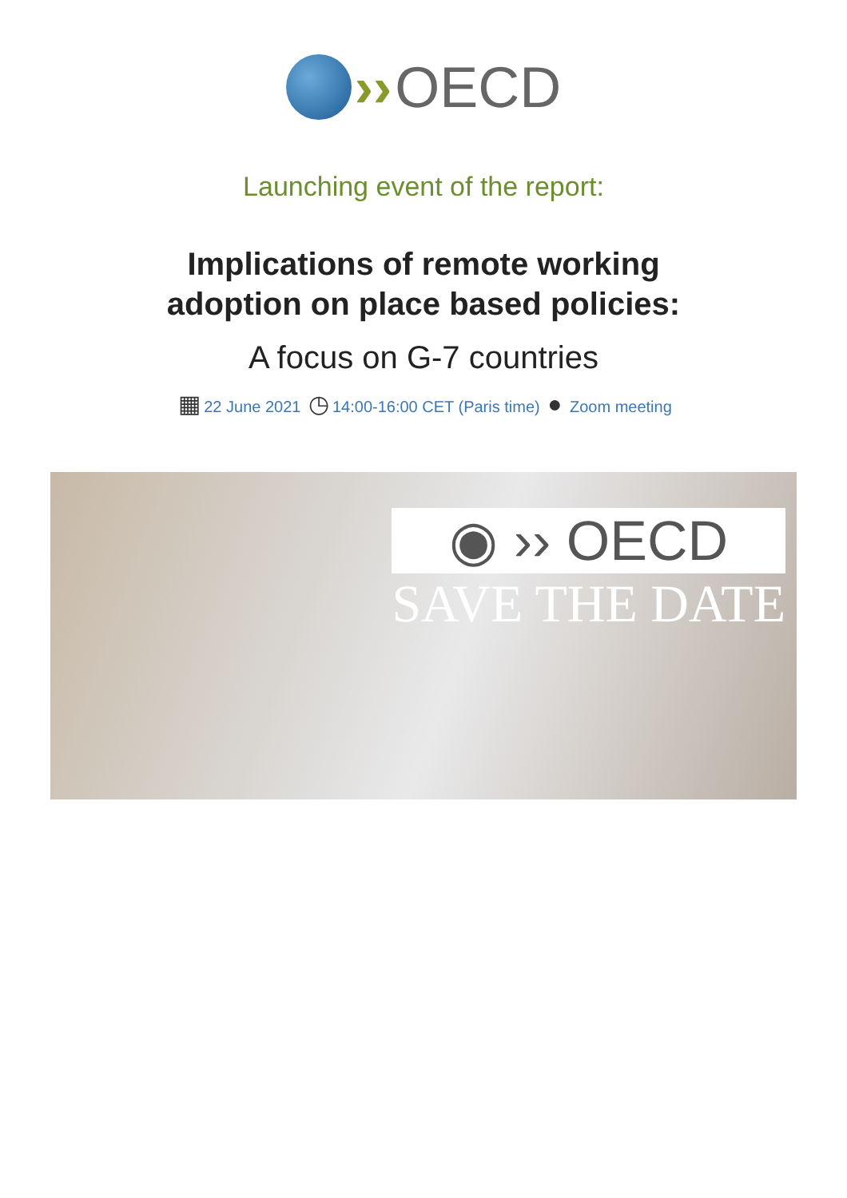›› OECD
Launching event of the report:
Implications of remote working
adoption on place based policies:
A focus on G-7 countries
▦ 22 June 2021 ◷ 14:00-16:00 CET (Paris time) ● Zoom meeting
◉ ›› OECD
SAVE THE DATE